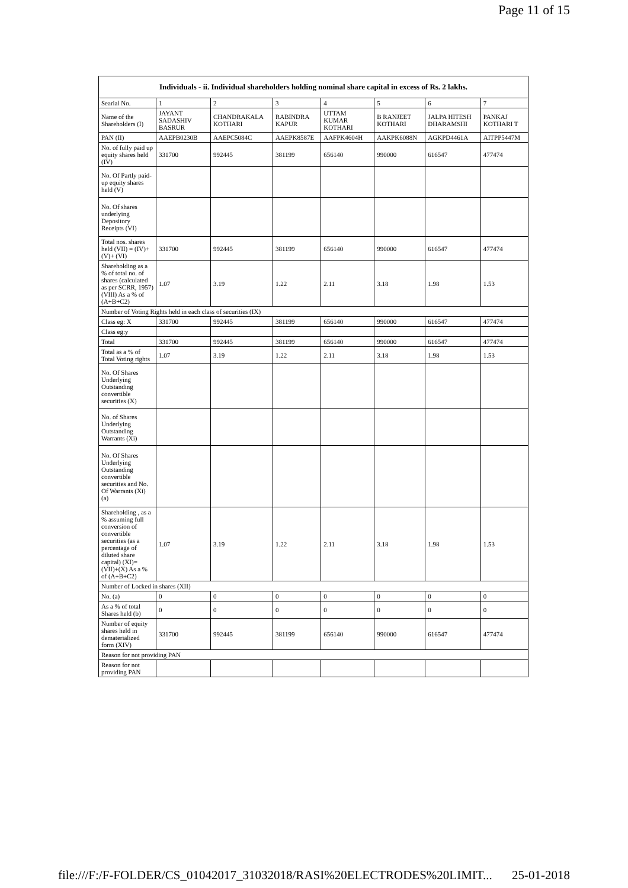Page 11 of 15
| Individuals - ii. Individual shareholders holding nominal share capital in excess of Rs. 2 lakhs. | | | | | | | |
| --- | --- | --- | --- | --- | --- | --- | --- |
| Searial No. | 1 | 2 | 3 | 4 | 5 | 6 | 7 |
| Name of the Shareholders (I) | JAYANT SADASHIV BASRUR | CHANDRAKALA KOTHARI | RABINDRA KAPUR | UTTAM KUMAR KOTHARI | B RANJEET KOTHARI | JALPA HITESH DHARAMSHI | PANKAJ KOTHARI T |
| PAN (II) | AAEPB0230B | AAEPC5084C | AAEPK8587E | AAFPK4604H | AAKPK6088N | AGKPD4461A | AITPP5447M |
| No. of fully paid up equity shares held (IV) | 331700 | 992445 | 381199 | 656140 | 990000 | 616547 | 477474 |
| No. Of Partly paid-up equity shares held (V) | | | | | | | |
| No. Of shares underlying Depository Receipts (VI) | | | | | | | |
| Total nos. shares held (VII) = (IV)+(V)+ (VI) | 331700 | 992445 | 381199 | 656140 | 990000 | 616547 | 477474 |
| Shareholding as a % of total no. of shares (calculated as per SCRR, 1957) (VIII) As a % of (A+B+C2) | 1.07 | 3.19 | 1.22 | 2.11 | 3.18 | 1.98 | 1.53 |
| Number of Voting Rights held in each class of securities (IX) | | | | | | | |
| Class eg: X | 331700 | 992445 | 381199 | 656140 | 990000 | 616547 | 477474 |
| Class eg:y | | | | | | | |
| Total | 331700 | 992445 | 381199 | 656140 | 990000 | 616547 | 477474 |
| Total as a % of Total Voting rights | 1.07 | 3.19 | 1.22 | 2.11 | 3.18 | 1.98 | 1.53 |
| No. Of Shares Underlying Outstanding convertible securities (X) | | | | | | | |
| No. of Shares Underlying Outstanding Warrants (Xi) | | | | | | | |
| No. Of Shares Underlying Outstanding convertible securities and No. Of Warrants (Xi) (a) | | | | | | | |
| Shareholding , as a % assuming full conversion of convertible securities (as a percentage of diluted share capital) (XI)= (VII)+(X) As a % of (A+B+C2) | 1.07 | 3.19 | 1.22 | 2.11 | 3.18 | 1.98 | 1.53 |
| Number of Locked in shares (XII) | | | | | | | |
| No. (a) | 0 | 0 | 0 | 0 | 0 | 0 | 0 |
| As a % of total Shares held (b) | 0 | 0 | 0 | 0 | 0 | 0 | 0 |
| Number of equity shares held in dematerialized form (XIV) | 331700 | 992445 | 381199 | 656140 | 990000 | 616547 | 477474 |
| Reason for not providing PAN | | | | | | | |
| Reason for not providing PAN | | | | | | | |
file:///F:/F-FOLDER/CS_01042017_31032018/RASI%20ELECTRODES%20LIMIT... 25-01-2018